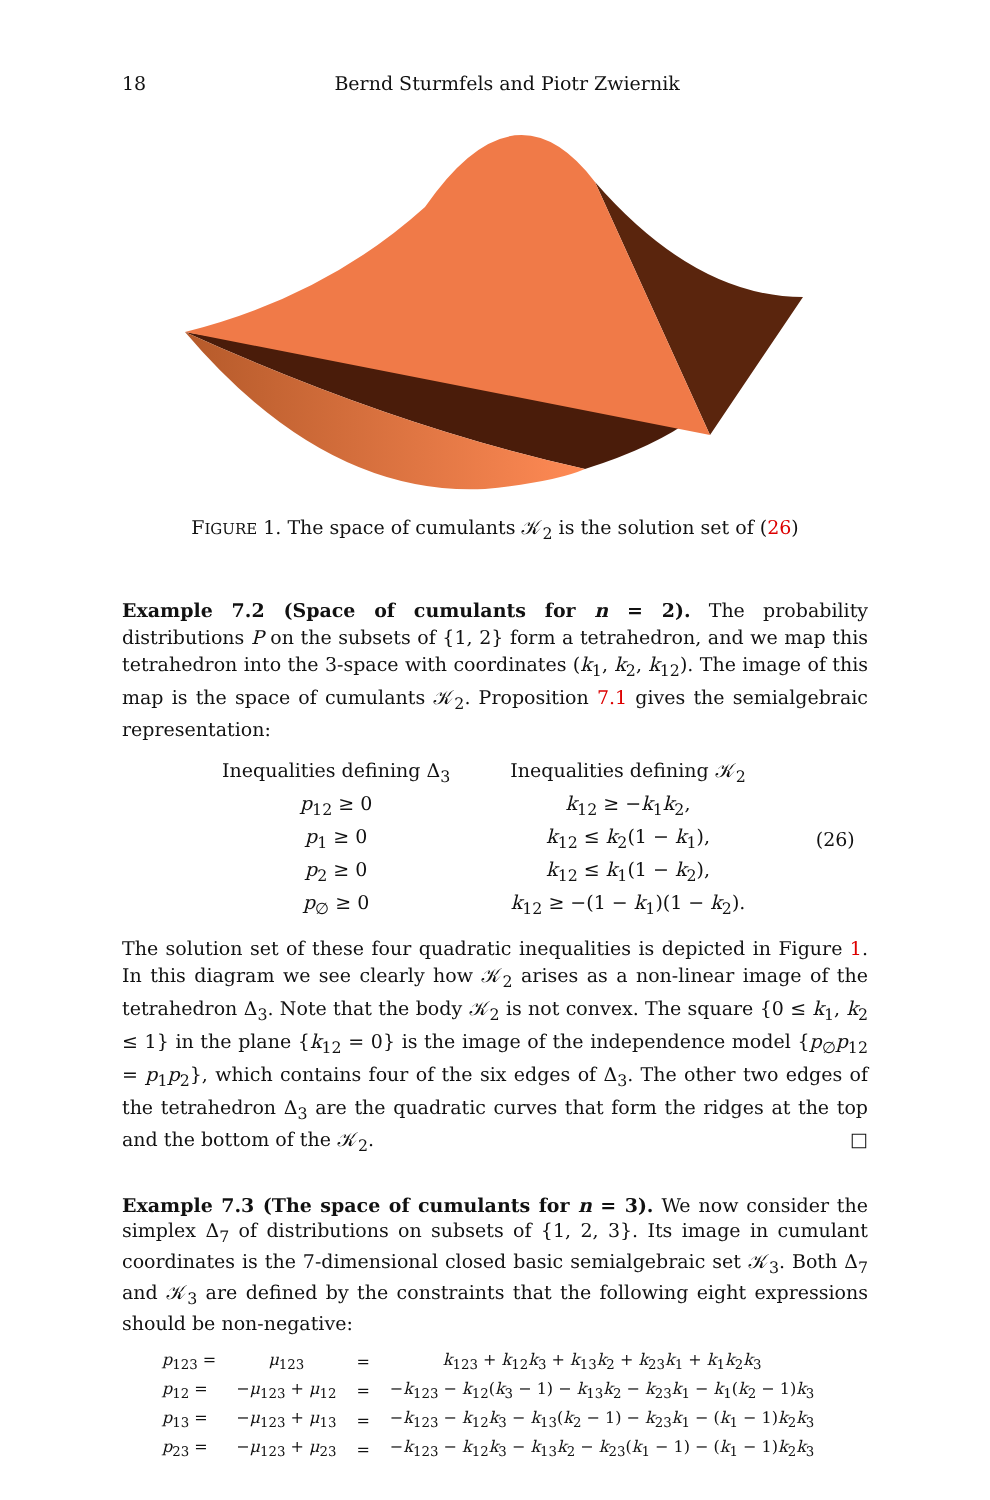18 Bernd Sturmfels and Piotr Zwiernik
FIGURE 1. The space of cumulants 𝒦<sub>2</sub> is the solution set of (26)
Example 7.2 (Space of cumulants for n = 2). The probability distributions P on the subsets of {1, 2} form a tetrahedron, and we map this tetrahedron into the 3-space with coordinates (k<sub>1</sub>, k<sub>2</sub>, k<sub>12</sub>). The image of this map is the space of cumulants 𝒦<sub>2</sub>. Proposition 7.1 gives the semialgebraic representation:
| Inequalities defining Δ<sub>3</sub> | Inequalities defining 𝒦<sub>2</sub> | |
| p<sub>12</sub> ≥ 0 | k<sub>12</sub> ≥ − k<sub>1</sub> k<sub>2</sub>, | |
| p<sub>1</sub> ≥ 0 | k<sub>12</sub> ≤ k<sub>2</sub>(1 − k<sub>1</sub>), | (26) |
| p<sub>2</sub> ≥ 0 | k<sub>12</sub> ≤ k<sub>1</sub>(1 − k<sub>2</sub>), | |
| p<sub>∅</sub> ≥ 0 | k<sub>12</sub> ≥ −(1 − k<sub>1</sub>)(1 − k<sub>2</sub>). | |
The solution set of these four quadratic inequalities is depicted in Figure 1. In this diagram we see clearly how 𝒦<sub>2</sub> arises as a non-linear image of the tetrahedron Δ<sub>3</sub>. Note that the body 𝒦<sub>2</sub> is not convex. The square {0 ≤ k<sub>1</sub>, k<sub>2</sub> ≤ 1} in the plane {k<sub>12</sub> = 0} is the image of the independence model {p<sub>∅</sub>p<sub>12</sub> = p<sub>1</sub>p<sub>2</sub>}, which contains four of the six edges of Δ<sub>3</sub>. The other two edges of the tetrahedron Δ<sub>3</sub> are the quadratic curves that form the ridges at the top and the bottom of the 𝒦<sub>2</sub>. □
Example 7.3 (The space of cumulants for n = 3). We now consider the simplex Δ<sub>7</sub> of distributions on subsets of {1, 2, 3}. Its image in cumulant coordinates is the 7-dimensional closed basic semialgebraic set 𝒦<sub>3</sub>. Both Δ<sub>7</sub> and 𝒦<sub>3</sub> are defined by the constraints that the following eight expressions should be non-negative:
| p<sub>123</sub> = | μ<sub>123</sub> | = | k<sub>123</sub> + k<sub>12</sub> k<sub>3</sub> + k<sub>13</sub> k<sub>2</sub> + k<sub>23</sub> k<sub>1</sub> + k<sub>1</sub> k<sub>2</sub> k<sub>3</sub> |
| p<sub>12</sub> = | − μ<sub>123</sub> + μ<sub>12</sub> | = | − k<sub>123</sub> − k<sub>12</sub>( k<sub>3</sub> − 1) − k<sub>13</sub> k<sub>2</sub> − k<sub>23</sub> k<sub>1</sub> − k<sub>1</sub>( k<sub>2</sub> − 1) k<sub>3</sub> |
| p<sub>13</sub> = | − μ<sub>123</sub> + μ<sub>13</sub> | = | − k<sub>123</sub> − k<sub>12</sub> k<sub>3</sub> − k<sub>13</sub>( k<sub>2</sub> − 1) − k<sub>23</sub> k<sub>1</sub> − ( k<sub>1</sub> − 1) k<sub>2</sub> k<sub>3</sub> |
| p<sub>23</sub> = | − μ<sub>123</sub> + μ<sub>23</sub> | = | − k<sub>123</sub> − k<sub>12</sub> k<sub>3</sub> − k<sub>13</sub> k<sub>2</sub> − k<sub>23</sub>( k<sub>1</sub> − 1) − ( k<sub>1</sub> − 1) k<sub>2</sub> k<sub>3</sub> |